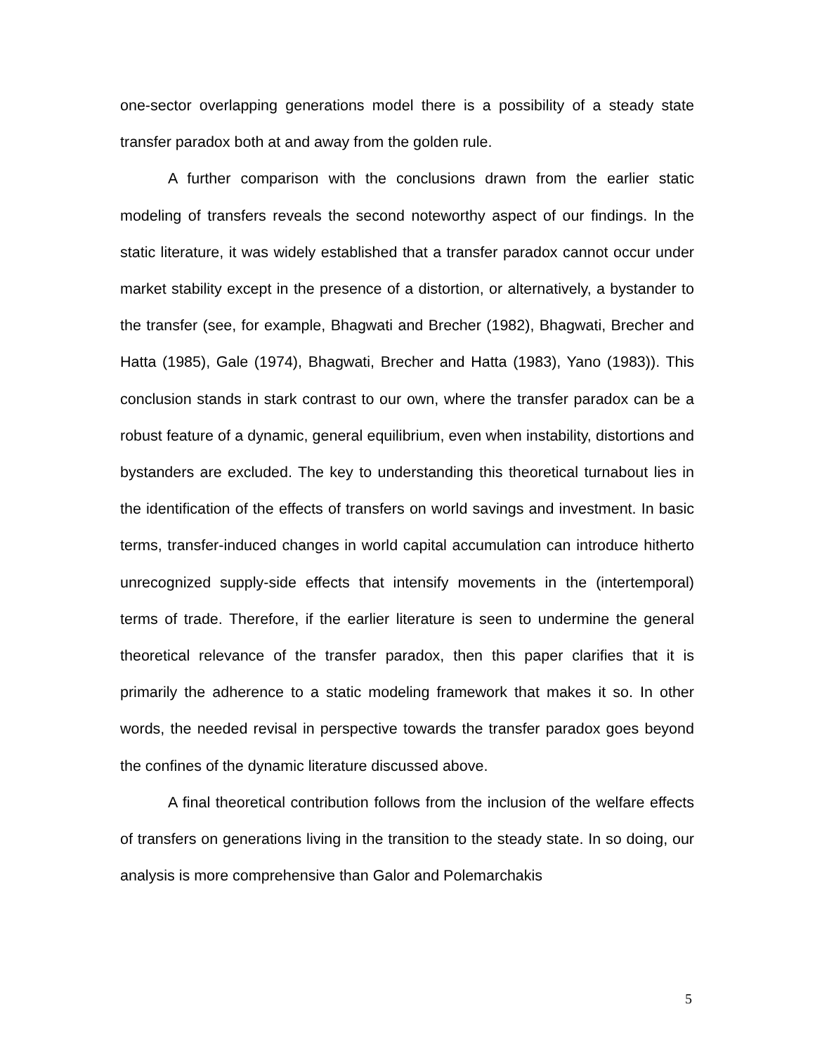one-sector overlapping generations model there is a possibility of a steady state transfer paradox both at and away from the golden rule.
A further comparison with the conclusions drawn from the earlier static modeling of transfers reveals the second noteworthy aspect of our findings. In the static literature, it was widely established that a transfer paradox cannot occur under market stability except in the presence of a distortion, or alternatively, a bystander to the transfer (see, for example, Bhagwati and Brecher (1982), Bhagwati, Brecher and Hatta (1985), Gale (1974), Bhagwati, Brecher and Hatta (1983), Yano (1983)). This conclusion stands in stark contrast to our own, where the transfer paradox can be a robust feature of a dynamic, general equilibrium, even when instability, distortions and bystanders are excluded. The key to understanding this theoretical turnabout lies in the identification of the effects of transfers on world savings and investment. In basic terms, transfer-induced changes in world capital accumulation can introduce hitherto unrecognized supply-side effects that intensify movements in the (intertemporal) terms of trade. Therefore, if the earlier literature is seen to undermine the general theoretical relevance of the transfer paradox, then this paper clarifies that it is primarily the adherence to a static modeling framework that makes it so. In other words, the needed revisal in perspective towards the transfer paradox goes beyond the confines of the dynamic literature discussed above.
A final theoretical contribution follows from the inclusion of the welfare effects of transfers on generations living in the transition to the steady state. In so doing, our analysis is more comprehensive than Galor and Polemarchakis
5